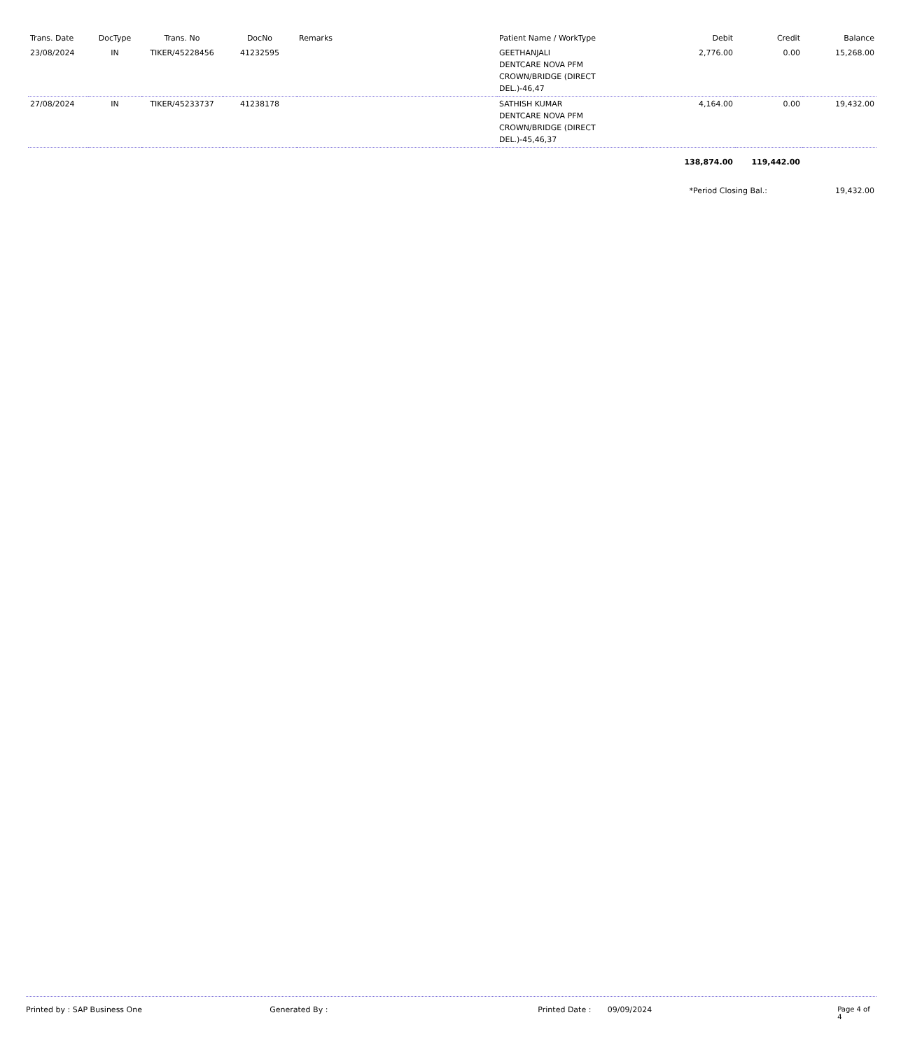| Trans. Date | DocType | Trans. No | DocNo | Remarks | Patient Name / WorkType | Debit | Credit | Balance |
| --- | --- | --- | --- | --- | --- | --- | --- | --- |
| 23/08/2024 | IN | TIKER/45228456 | 41232595 | | GEETHANJALI DENTCARE NOVA PFM CROWN/BRIDGE (DIRECT DEL.)-46,47 | 2,776.00 | 0.00 | 15,268.00 |
| 27/08/2024 | IN | TIKER/45233737 | 41238178 | | SATHISH KUMAR DENTCARE NOVA PFM CROWN/BRIDGE (DIRECT DEL.)-45,46,37 | 4,164.00 | 0.00 | 19,432.00 |
| | | | | | | 138,874.00 | 119,442.00 | |
| | | | | | | *Period Closing Bal.: | | 19,432.00 |
Printed by : SAP Business One Generated By : Printed Date : 09/09/2024 Page 4 of 4